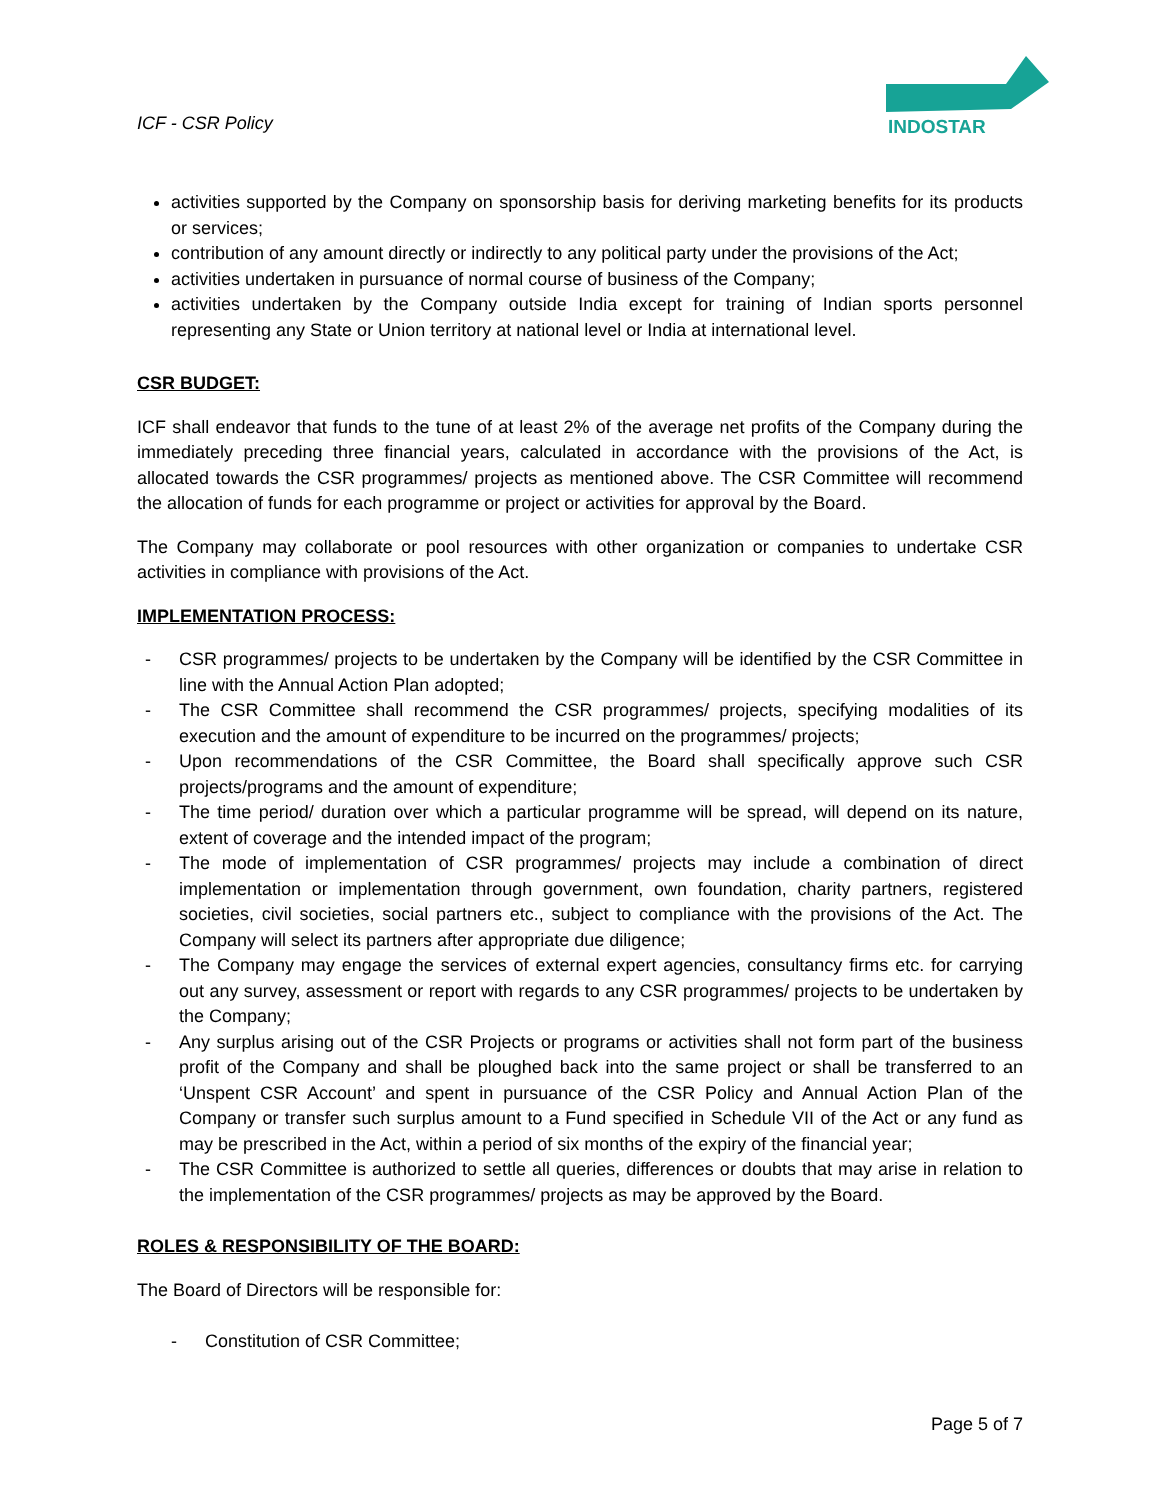ICF - CSR Policy
INDOSTAR
activities supported by the Company on sponsorship basis for deriving marketing benefits for its products or services;
contribution of any amount directly or indirectly to any political party under the provisions of the Act;
activities undertaken in pursuance of normal course of business of the Company;
activities undertaken by the Company outside India except for training of Indian sports personnel representing any State or Union territory at national level or India at international level.
CSR BUDGET:
ICF shall endeavor that funds to the tune of at least 2% of the average net profits of the Company during the immediately preceding three financial years, calculated in accordance with the provisions of the Act, is allocated towards the CSR programmes/ projects as mentioned above. The CSR Committee will recommend the allocation of funds for each programme or project or activities for approval by the Board.
The Company may collaborate or pool resources with other organization or companies to undertake CSR activities in compliance with provisions of the Act.
IMPLEMENTATION PROCESS:
- CSR programmes/ projects to be undertaken by the Company will be identified by the CSR Committee in line with the Annual Action Plan adopted;
- The CSR Committee shall recommend the CSR programmes/ projects, specifying modalities of its execution and the amount of expenditure to be incurred on the programmes/ projects;
- Upon recommendations of the CSR Committee, the Board shall specifically approve such CSR projects/programs and the amount of expenditure;
- The time period/ duration over which a particular programme will be spread, will depend on its nature, extent of coverage and the intended impact of the program;
- The mode of implementation of CSR programmes/ projects may include a combination of direct implementation or implementation through government, own foundation, charity partners, registered societies, civil societies, social partners etc., subject to compliance with the provisions of the Act. The Company will select its partners after appropriate due diligence;
- The Company may engage the services of external expert agencies, consultancy firms etc. for carrying out any survey, assessment or report with regards to any CSR programmes/ projects to be undertaken by the Company;
- Any surplus arising out of the CSR Projects or programs or activities shall not form part of the business profit of the Company and shall be ploughed back into the same project or shall be transferred to an ‘Unspent CSR Account’ and spent in pursuance of the CSR Policy and Annual Action Plan of the Company or transfer such surplus amount to a Fund specified in Schedule VII of the Act or any fund as may be prescribed in the Act, within a period of six months of the expiry of the financial year;
- The CSR Committee is authorized to settle all queries, differences or doubts that may arise in relation to the implementation of the CSR programmes/ projects as may be approved by the Board.
ROLES & RESPONSIBILITY OF THE BOARD:
The Board of Directors will be responsible for:
- Constitution of CSR Committee;
Page 5 of 7